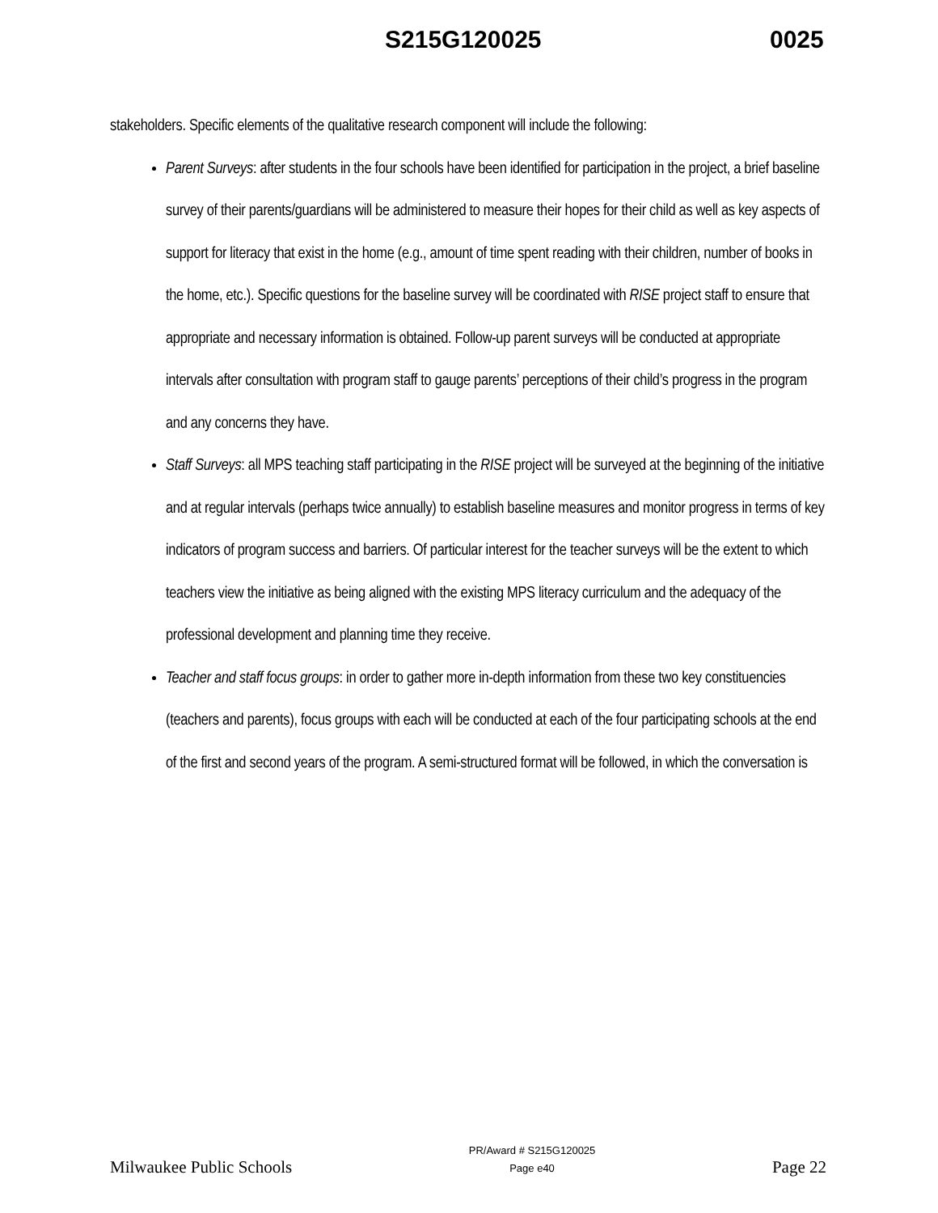S215G120025 0025
stakeholders. Specific elements of the qualitative research component will include the following:
Parent Surveys: after students in the four schools have been identified for participation in the project, a brief baseline survey of their parents/guardians will be administered to measure their hopes for their child as well as key aspects of support for literacy that exist in the home (e.g., amount of time spent reading with their children, number of books in the home, etc.). Specific questions for the baseline survey will be coordinated with RISE project staff to ensure that appropriate and necessary information is obtained. Follow-up parent surveys will be conducted at appropriate intervals after consultation with program staff to gauge parents’ perceptions of their child’s progress in the program and any concerns they have.
Staff Surveys: all MPS teaching staff participating in the RISE project will be surveyed at the beginning of the initiative and at regular intervals (perhaps twice annually) to establish baseline measures and monitor progress in terms of key indicators of program success and barriers. Of particular interest for the teacher surveys will be the extent to which teachers view the initiative as being aligned with the existing MPS literacy curriculum and the adequacy of the professional development and planning time they receive.
Teacher and staff focus groups: in order to gather more in-depth information from these two key constituencies (teachers and parents), focus groups with each will be conducted at each of the four participating schools at the end of the first and second years of the program. A semi-structured format will be followed, in which the conversation is
Milwaukee Public Schools PR/Award # S215G120025
Page e40 Page 22